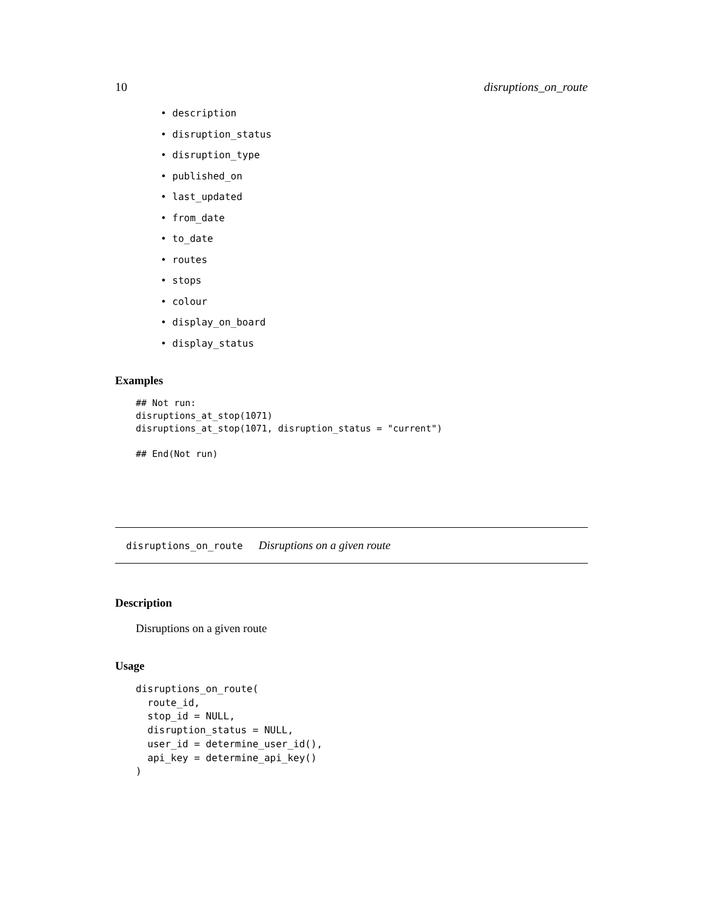10 disruptions_on_route
• description
• disruption_status
• disruption_type
• published_on
• last_updated
• from_date
• to_date
• routes
• stops
• colour
• display_on_board
• display_status
Examples
## Not run:
disruptions_at_stop(1071)
disruptions_at_stop(1071, disruption_status = "current")

## End(Not run)
disruptions_on_route Disruptions on a given route
Description
Disruptions on a given route
Usage
disruptions_on_route(
  route_id,
  stop_id = NULL,
  disruption_status = NULL,
  user_id = determine_user_id(),
  api_key = determine_api_key()
)